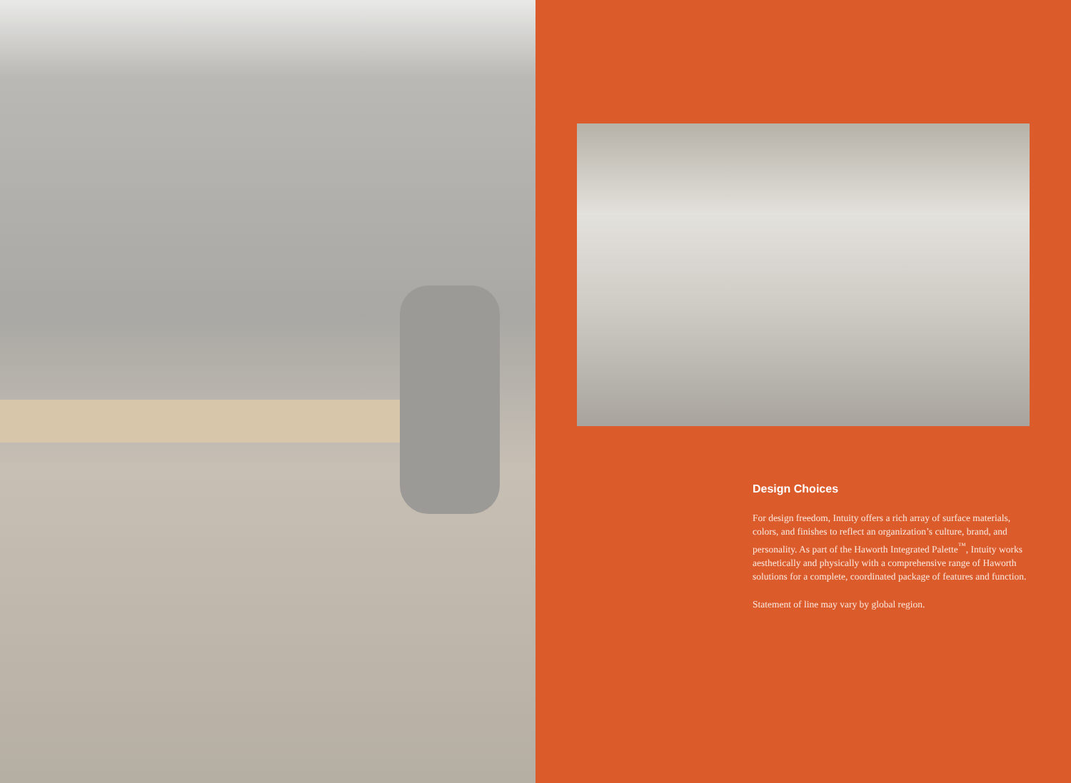Design Choices
For design freedom, Intuity offers a rich array of surface materials, colors, and finishes to reflect an organization’s culture, brand, and personality. As part of the Haworth Integrated Palette<sup>™</sup>, Intuity works aesthetically and physically with a comprehensive range of Haworth solutions for a complete, coordinated package of features and function.
Statement of line may vary by global region.